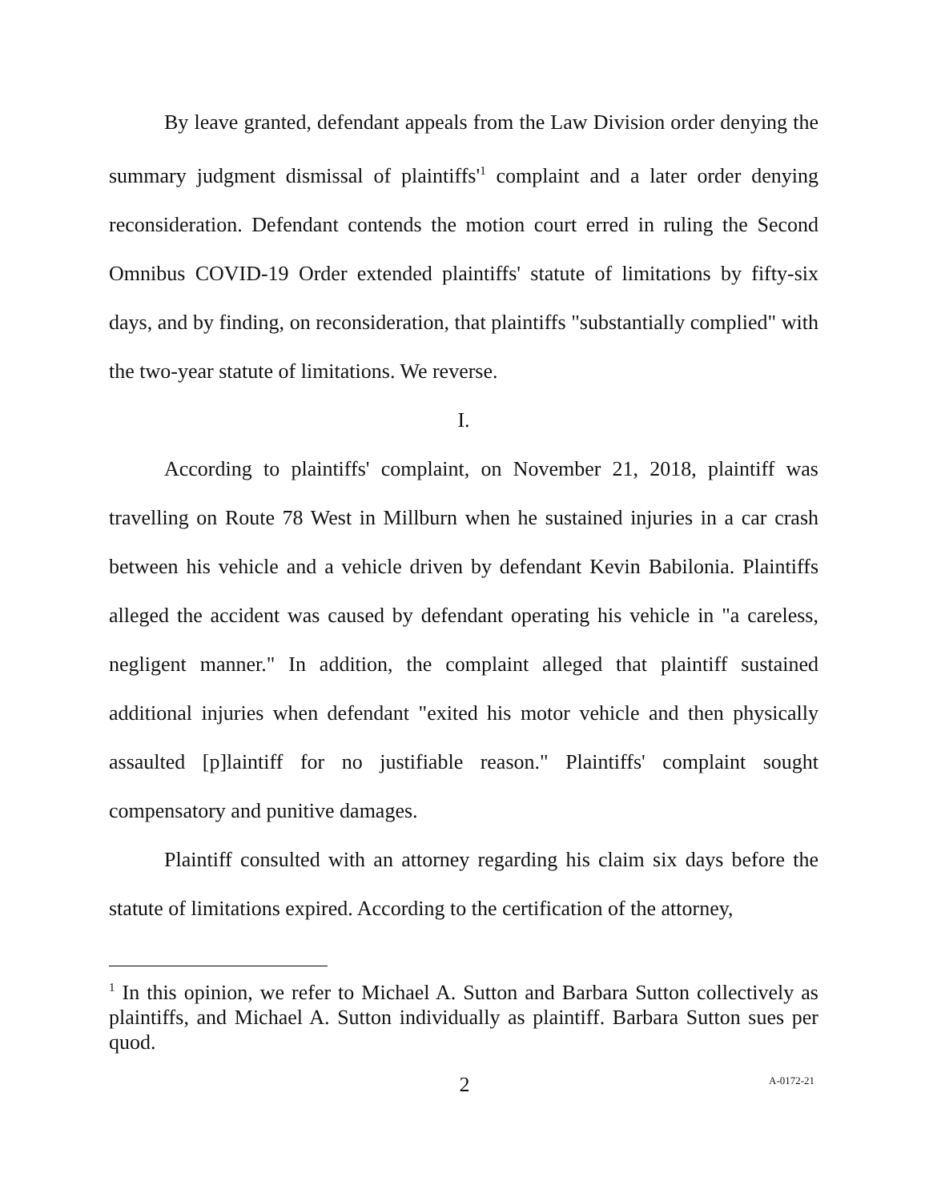By leave granted, defendant appeals from the Law Division order denying the summary judgment dismissal of plaintiffs'<sup>1</sup> complaint and a later order denying reconsideration. Defendant contends the motion court erred in ruling the Second Omnibus COVID-19 Order extended plaintiffs' statute of limitations by fifty-six days, and by finding, on reconsideration, that plaintiffs "substantially complied" with the two-year statute of limitations. We reverse.
I.
According to plaintiffs' complaint, on November 21, 2018, plaintiff was travelling on Route 78 West in Millburn when he sustained injuries in a car crash between his vehicle and a vehicle driven by defendant Kevin Babilonia. Plaintiffs alleged the accident was caused by defendant operating his vehicle in "a careless, negligent manner." In addition, the complaint alleged that plaintiff sustained additional injuries when defendant "exited his motor vehicle and then physically assaulted [p]laintiff for no justifiable reason." Plaintiffs' complaint sought compensatory and punitive damages.
Plaintiff consulted with an attorney regarding his claim six days before the statute of limitations expired. According to the certification of the attorney,
<sup>1</sup> In this opinion, we refer to Michael A. Sutton and Barbara Sutton collectively as plaintiffs, and Michael A. Sutton individually as plaintiff. Barbara Sutton sues per quod.
2 A-0172-21